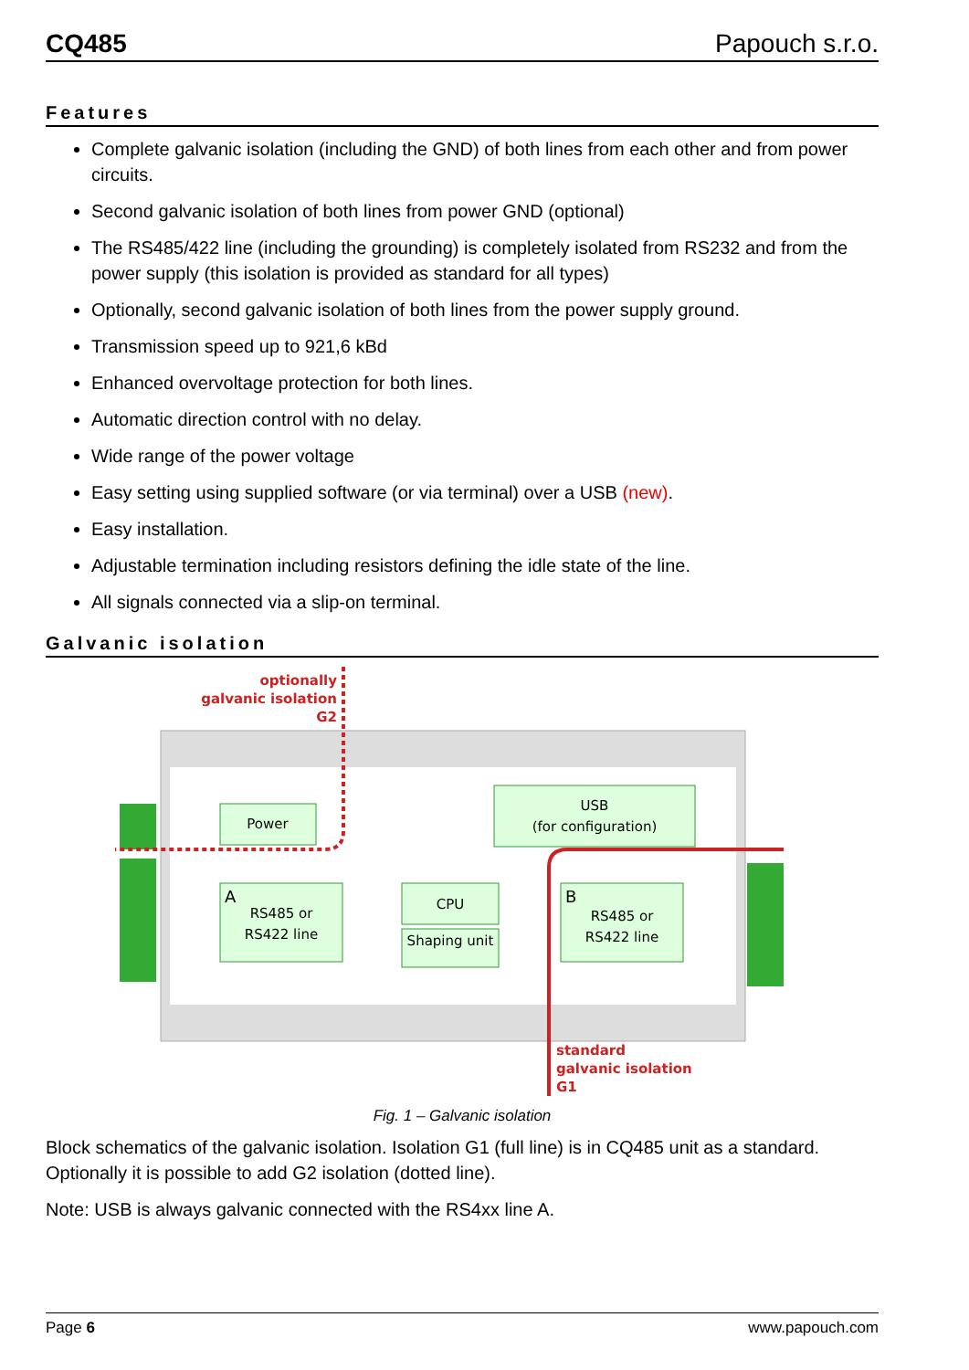CQ485 Papouch s.r.o.
Features
Complete galvanic isolation (including the GND) of both lines from each other and from power circuits.
Second galvanic isolation of both lines from power GND (optional)
The RS485/422 line (including the grounding) is completely isolated from RS232 and from the power supply (this isolation is provided as standard for all types)
Optionally, second galvanic isolation of both lines from the power supply ground.
Transmission speed up to 921,6 kBd
Enhanced overvoltage protection for both lines.
Automatic direction control with no delay.
Wide range of the power voltage
Easy setting using supplied software (or via terminal) over a USB (new).
Easy installation.
Adjustable termination including resistors defining the idle state of the line.
All signals connected via a slip-on terminal.
Galvanic isolation
Power
USB
(for configuration)
RS485 or
RS422 line
CPU
Shaping unit
RS485 or
RS422 line
A
B
optionally
galvanic isolation
G2
standard
galvanic isolation
G1
Fig. 1 – Galvanic isolation
Block schematics of the galvanic isolation. Isolation G1 (full line) is in CQ485 unit as a standard. Optionally it is possible to add G2 isolation (dotted line).
Note: USB is always galvanic connected with the RS4xx line A.
Page 6 www.papouch.com